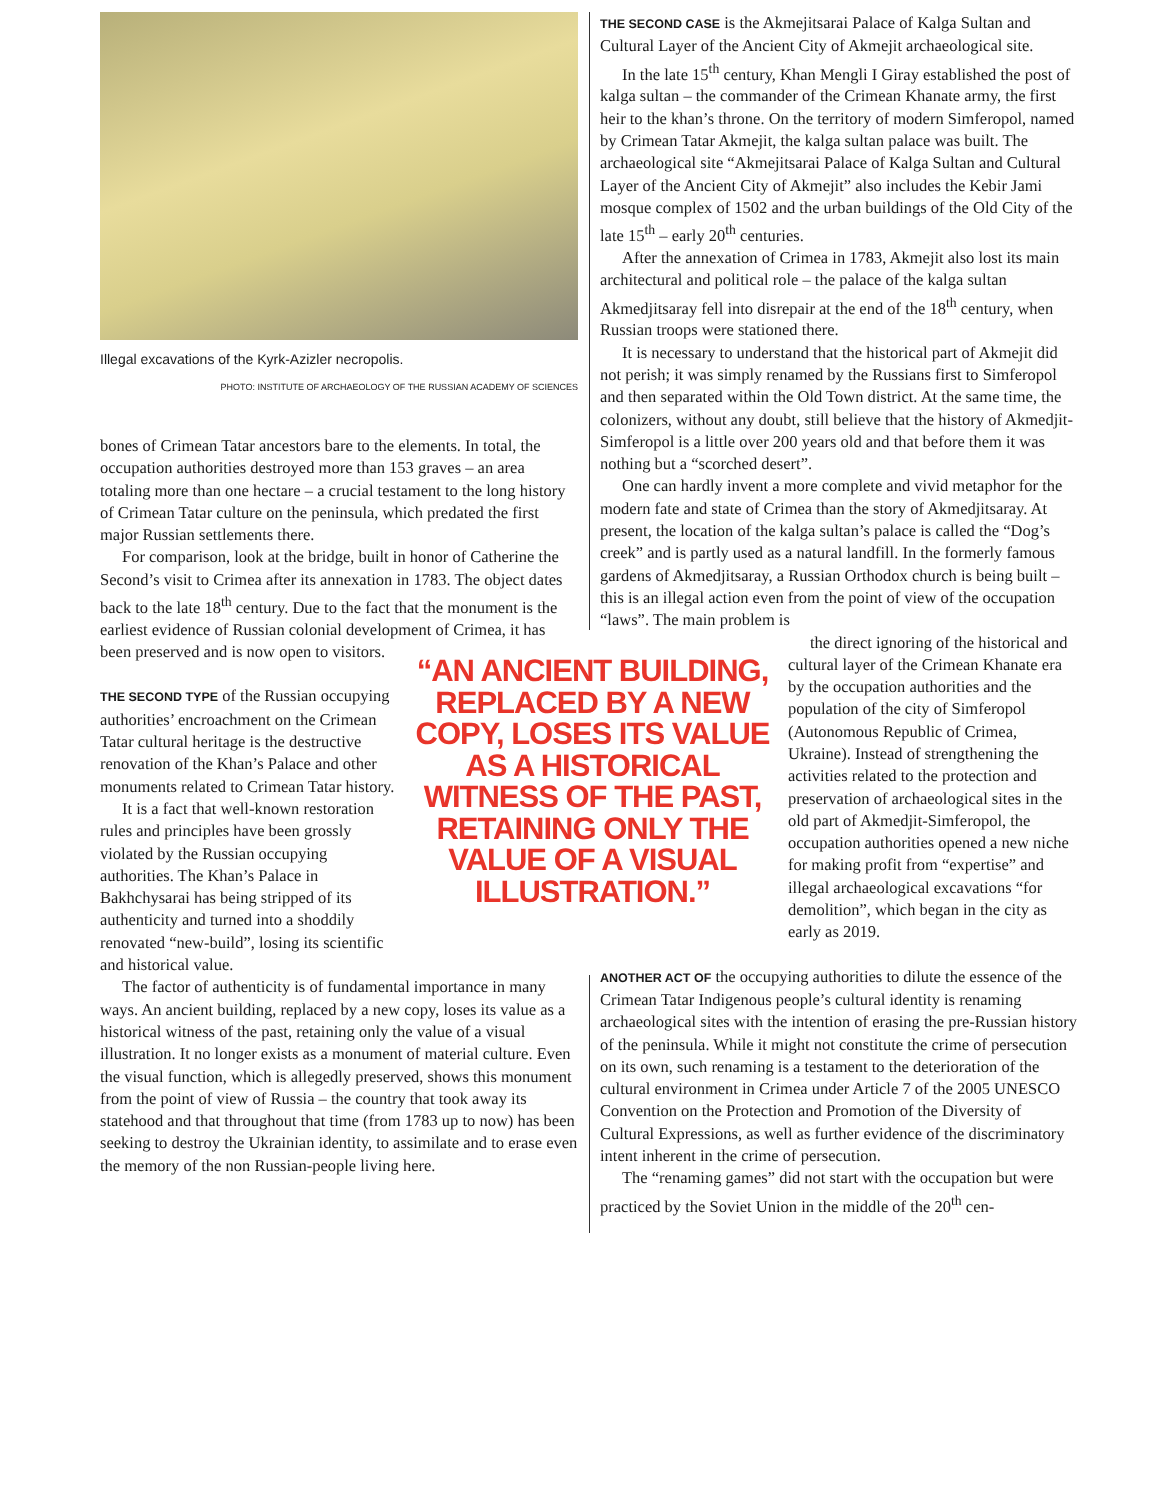Illegal excavations of the Kyrk-Azizler necropolis.
PHOTO: INSTITUTE OF ARCHAEOLOGY OF THE RUSSIAN ACADEMY OF SCIENCES
bones of Crimean Tatar ancestors bare to the elements. In total, the occupation authorities destroyed more than 153 graves – an area totaling more than one hectare – a crucial testament to the long history of Crimean Tatar culture on the peninsula, which predated the first major Russian settlements there.
For comparison, look at the bridge, built in honor of Catherine the Second’s visit to Crimea after its annexation in 1783. The object dates back to the late 18<sup>th</sup> century. Due to the fact that the monument is the earliest evidence of Russian colonial development of Crimea, it has been preserved and is now open to visitors.
THE SECOND TYPE of the Russian occupying authorities’ encroachment on the Crimean Tatar cultural heritage is the destructive renovation of the Khan’s Palace and other monuments related to Crimean Tatar history.
It is a fact that well-known restoration rules and principles have been grossly violated by the Russian occupying authorities. The Khan’s Palace in Bakhchysarai has being stripped of its authenticity and turned into a shoddily renovated “new-build”, losing its scientific and historical value.
The factor of authenticity is of fundamental importance in many ways. An ancient building, replaced by a new copy, loses its value as a historical witness of the past, retaining only the value of a visual illustration. It no longer exists as a monument of material culture. Even the visual function, which is allegedly preserved, shows this monument from the point of view of Russia – the country that took away its statehood and that throughout that time (from 1783 up to now) has been seeking to destroy the Ukrainian identity, to assimilate and to erase even the memory of the non Russian-people living here.
“AN ANCIENT BUILDING, REPLACED BY A NEW COPY, LOSES ITS VALUE AS A HISTORICAL WITNESS OF THE PAST, RETAINING ONLY THE VALUE OF A VISUAL ILLUSTRATION.”
THE SECOND CASE is the Akmejitsarai Palace of Kalga Sultan and Cultural Layer of the Ancient City of Akmejit archaeological site.
In the late 15<sup>th</sup> century, Khan Mengli I Giray established the post of kalga sultan – the commander of the Crimean Khanate army, the first heir to the khan’s throne. On the territory of modern Simferopol, named by Crimean Tatar Akmejit, the kalga sultan palace was built. The archaeological site “Akmejitsarai Palace of Kalga Sultan and Cultural Layer of the Ancient City of Akmejit” also includes the Kebir Jami mosque complex of 1502 and the urban buildings of the Old City of the late 15<sup>th</sup> – early 20<sup>th</sup> centuries.
After the annexation of Crimea in 1783, Akmejit also lost its main architectural and political role – the palace of the kalga sultan Akmedjitsaray fell into disrepair at the end of the 18<sup>th</sup> century, when Russian troops were stationed there.
It is necessary to understand that the historical part of Akmejit did not perish; it was simply renamed by the Russians first to Simferopol and then separated within the Old Town district. At the same time, the colonizers, without any doubt, still believe that the history of Akmedjit-Simferopol is a little over 200 years old and that before them it was nothing but a “scorched desert”.
One can hardly invent a more complete and vivid metaphor for the modern fate and state of Crimea than the story of Akmedjitsaray. At present, the location of the kalga sultan’s palace is called the “Dog’s creek” and is partly used as a natural landfill. In the formerly famous gardens of Akmedjitsaray, a Russian Orthodox church is being built – this is an illegal action even from the point of view of the occupation “laws”. The main problem is
the direct ignoring of the historical and cultural layer of the Crimean Khanate era by the occupation authorities and the population of the city of Simferopol (Autonomous Republic of Crimea, Ukraine). Instead of strengthening the activities related to the protection and preservation of archaeological sites in the old part of Akmedjit-Simferopol, the occupation authorities opened a new niche for making profit from “expertise” and illegal archaeological excavations “for demolition”, which began in the city as early as 2019.
ANOTHER ACT OF the occupying authorities to dilute the essence of the Crimean Tatar Indigenous people’s cultural identity is renaming archaeological sites with the intention of erasing the pre-Russian history of the peninsula. While it might not constitute the crime of persecution on its own, such renaming is a testament to the deterioration of the cultural environment in Crimea under Article 7 of the 2005 UNESCO Convention on the Protection and Promotion of the Diversity of Cultural Expressions, as well as further evidence of the discriminatory intent inherent in the crime of persecution.
The “renaming games” did not start with the occupation but were practiced by the Soviet Union in the middle of the 20<sup>th</sup> cen-